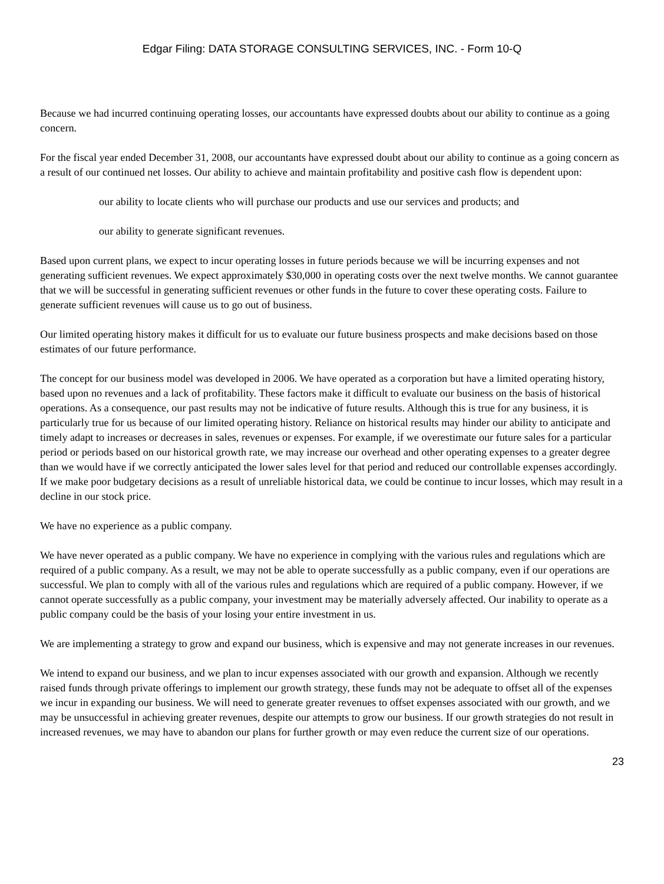Edgar Filing: DATA STORAGE CONSULTING SERVICES, INC. - Form 10-Q
Because we had incurred continuing operating losses, our accountants have expressed doubts about our ability to continue as a going concern.
For the fiscal year ended December 31, 2008, our accountants have expressed doubt about our ability to continue as a going concern as a result of our continued net losses. Our ability to achieve and maintain profitability and positive cash flow is dependent upon:
our ability to locate clients who will purchase our products and use our services and products; and
our ability to generate significant revenues.
Based upon current plans, we expect to incur operating losses in future periods because we will be incurring expenses and not generating sufficient revenues. We expect approximately $30,000 in operating costs over the next twelve months. We cannot guarantee that we will be successful in generating sufficient revenues or other funds in the future to cover these operating costs. Failure to generate sufficient revenues will cause us to go out of business.
Our limited operating history makes it difficult for us to evaluate our future business prospects and make decisions based on those estimates of our future performance.
The concept for our business model was developed in 2006. We have operated as a corporation but have a limited operating history, based upon no revenues and a lack of profitability. These factors make it difficult to evaluate our business on the basis of historical operations. As a consequence, our past results may not be indicative of future results. Although this is true for any business, it is particularly true for us because of our limited operating history. Reliance on historical results may hinder our ability to anticipate and timely adapt to increases or decreases in sales, revenues or expenses. For example, if we overestimate our future sales for a particular period or periods based on our historical growth rate, we may increase our overhead and other operating expenses to a greater degree than we would have if we correctly anticipated the lower sales level for that period and reduced our controllable expenses accordingly. If we make poor budgetary decisions as a result of unreliable historical data, we could be continue to incur losses, which may result in a decline in our stock price.
We have no experience as a public company.
We have never operated as a public company. We have no experience in complying with the various rules and regulations which are required of a public company. As a result, we may not be able to operate successfully as a public company, even if our operations are successful. We plan to comply with all of the various rules and regulations which are required of a public company. However, if we cannot operate successfully as a public company, your investment may be materially adversely affected. Our inability to operate as a public company could be the basis of your losing your entire investment in us.
We are implementing a strategy to grow and expand our business, which is expensive and may not generate increases in our revenues.
We intend to expand our business, and we plan to incur expenses associated with our growth and expansion. Although we recently raised funds through private offerings to implement our growth strategy, these funds may not be adequate to offset all of the expenses we incur in expanding our business. We will need to generate greater revenues to offset expenses associated with our growth, and we may be unsuccessful in achieving greater revenues, despite our attempts to grow our business. If our growth strategies do not result in increased revenues, we may have to abandon our plans for further growth or may even reduce the current size of our operations.
23